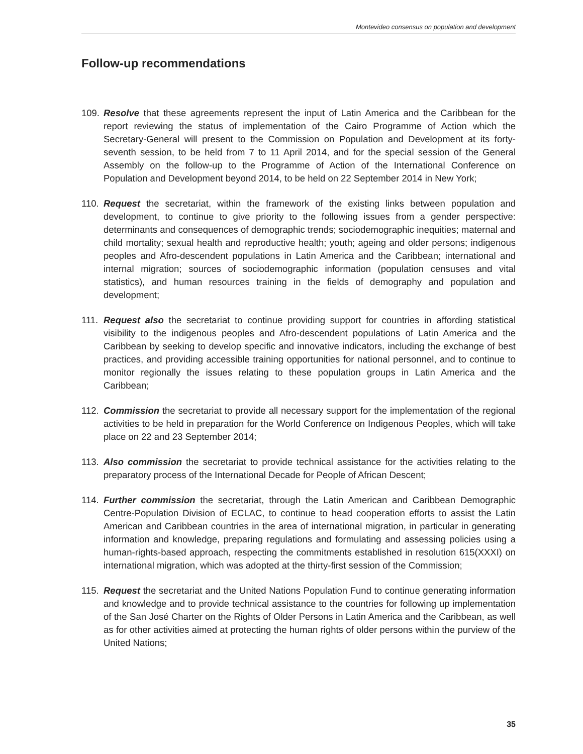Montevideo consensus on population and development
Follow-up recommendations
109.
Resolve that these agreements represent the input of Latin America and the Caribbean for the report reviewing the status of implementation of the Cairo Programme of Action which the Secretary-General will present to the Commission on Population and Development at its forty-seventh session, to be held from 7 to 11 April 2014, and for the special session of the General Assembly on the follow-up to the Programme of Action of the International Conference on Population and Development beyond 2014, to be held on 22 September 2014 in New York;
110.
Request the secretariat, within the framework of the existing links between population and development, to continue to give priority to the following issues from a gender perspective: determinants and consequences of demographic trends; sociodemographic inequities; maternal and child mortality; sexual health and reproductive health; youth; ageing and older persons; indigenous peoples and Afro-descendent populations in Latin America and the Caribbean; international and internal migration; sources of sociodemographic information (population censuses and vital statistics), and human resources training in the fields of demography and population and development;
111.
Request also the secretariat to continue providing support for countries in affording statistical visibility to the indigenous peoples and Afro-descendent populations of Latin America and the Caribbean by seeking to develop specific and innovative indicators, including the exchange of best practices, and providing accessible training opportunities for national personnel, and to continue to monitor regionally the issues relating to these population groups in Latin America and the Caribbean;
112.
Commission the secretariat to provide all necessary support for the implementation of the regional activities to be held in preparation for the World Conference on Indigenous Peoples, which will take place on 22 and 23 September 2014;
113.
Also commission the secretariat to provide technical assistance for the activities relating to the preparatory process of the International Decade for People of African Descent;
114.
Further commission the secretariat, through the Latin American and Caribbean Demographic Centre-Population Division of ECLAC, to continue to head cooperation efforts to assist the Latin American and Caribbean countries in the area of international migration, in particular in generating information and knowledge, preparing regulations and formulating and assessing policies using a human-rights-based approach, respecting the commitments established in resolution 615(XXXI) on international migration, which was adopted at the thirty-first session of the Commission;
115.
Request the secretariat and the United Nations Population Fund to continue generating information and knowledge and to provide technical assistance to the countries for following up implementation of the San José Charter on the Rights of Older Persons in Latin America and the Caribbean, as well as for other activities aimed at protecting the human rights of older persons within the purview of the United Nations;
35